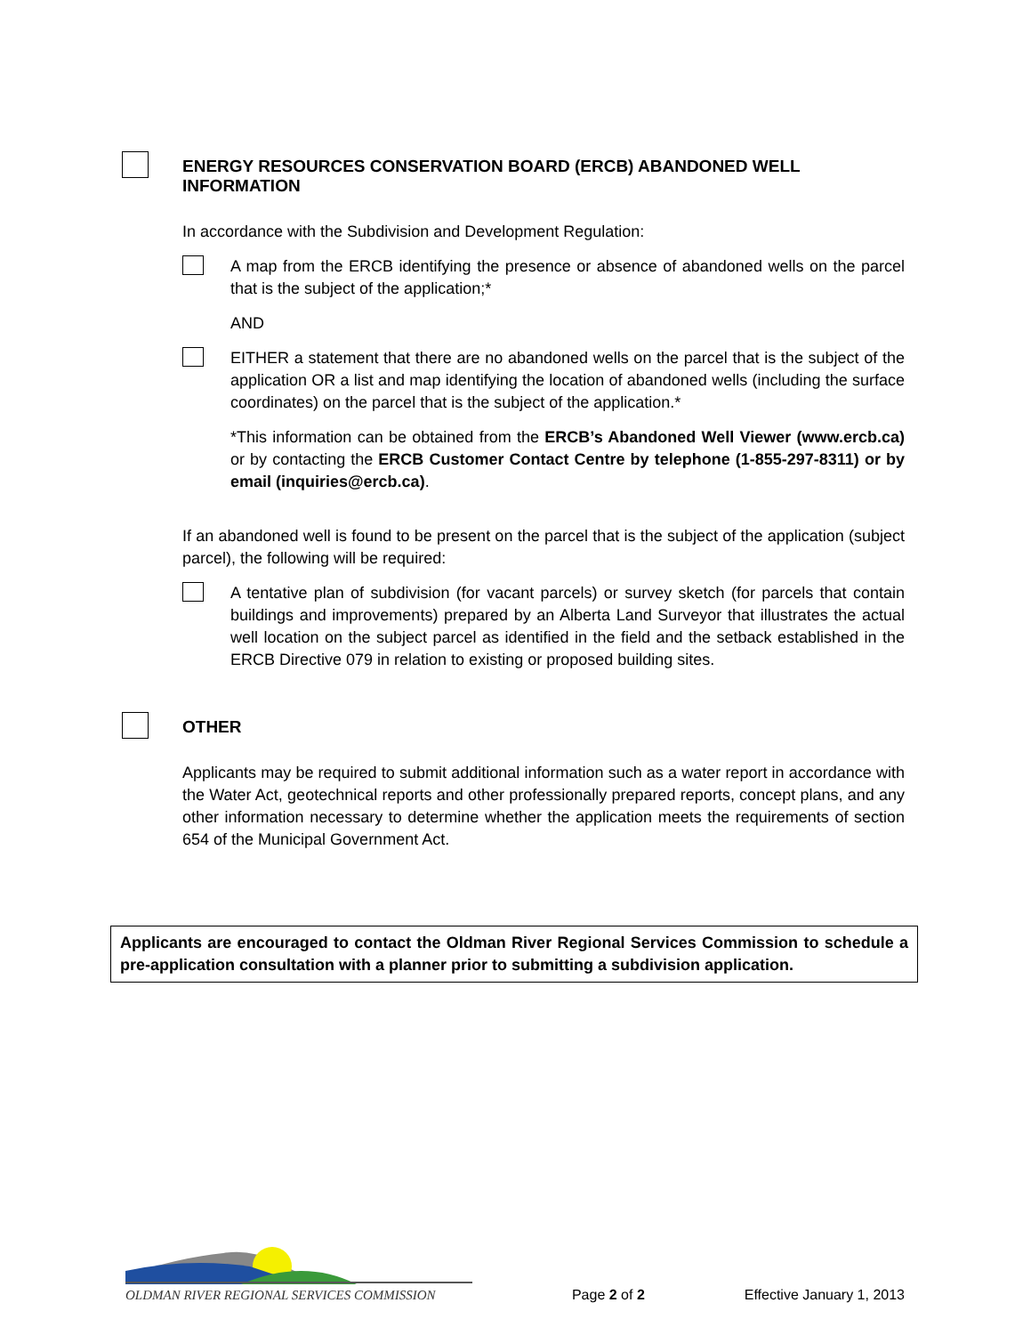ENERGY RESOURCES CONSERVATION BOARD (ERCB) ABANDONED WELL INFORMATION
In accordance with the Subdivision and Development Regulation:
A map from the ERCB identifying the presence or absence of abandoned wells on the parcel that is the subject of the application;*
AND
EITHER a statement that there are no abandoned wells on the parcel that is the subject of the application OR a list and map identifying the location of abandoned wells (including the surface coordinates) on the parcel that is the subject of the application.*
*This information can be obtained from the ERCB’s Abandoned Well Viewer (www.ercb.ca) or by contacting the ERCB Customer Contact Centre by telephone (1-855-297-8311) or by email (inquiries@ercb.ca).
If an abandoned well is found to be present on the parcel that is the subject of the application (subject parcel), the following will be required:
A tentative plan of subdivision (for vacant parcels) or survey sketch (for parcels that contain buildings and improvements) prepared by an Alberta Land Surveyor that illustrates the actual well location on the subject parcel as identified in the field and the setback established in the ERCB Directive 079 in relation to existing or proposed building sites.
OTHER
Applicants may be required to submit additional information such as a water report in accordance with the Water Act, geotechnical reports and other professionally prepared reports, concept plans, and any other information necessary to determine whether the application meets the requirements of section 654 of the Municipal Government Act.
Applicants are encouraged to contact the Oldman River Regional Services Commission to schedule a pre-application consultation with a planner prior to submitting a subdivision application.
OLDMAN RIVER REGIONAL SERVICES COMMISSION
Page 2 of 2
Effective January 1, 2013